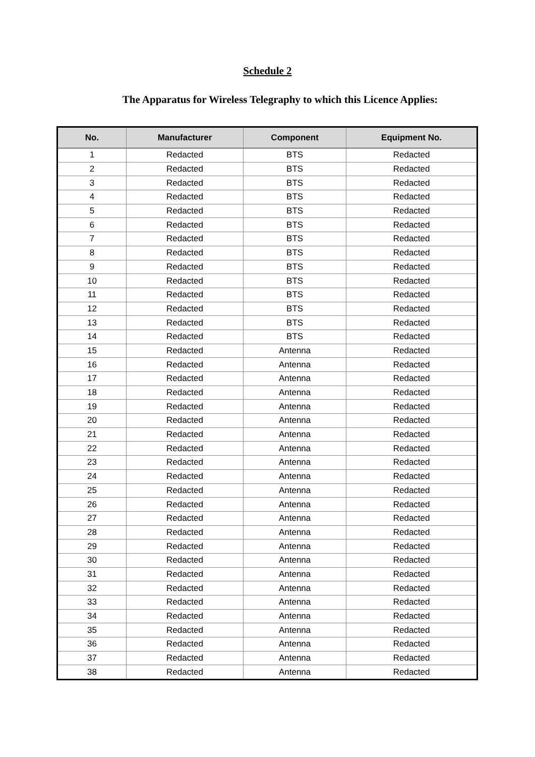Schedule 2
The Apparatus for Wireless Telegraphy to which this Licence Applies:
| No. | Manufacturer | Component | Equipment No. |
| --- | --- | --- | --- |
| 1 | Redacted | BTS | Redacted |
| 2 | Redacted | BTS | Redacted |
| 3 | Redacted | BTS | Redacted |
| 4 | Redacted | BTS | Redacted |
| 5 | Redacted | BTS | Redacted |
| 6 | Redacted | BTS | Redacted |
| 7 | Redacted | BTS | Redacted |
| 8 | Redacted | BTS | Redacted |
| 9 | Redacted | BTS | Redacted |
| 10 | Redacted | BTS | Redacted |
| 11 | Redacted | BTS | Redacted |
| 12 | Redacted | BTS | Redacted |
| 13 | Redacted | BTS | Redacted |
| 14 | Redacted | BTS | Redacted |
| 15 | Redacted | Antenna | Redacted |
| 16 | Redacted | Antenna | Redacted |
| 17 | Redacted | Antenna | Redacted |
| 18 | Redacted | Antenna | Redacted |
| 19 | Redacted | Antenna | Redacted |
| 20 | Redacted | Antenna | Redacted |
| 21 | Redacted | Antenna | Redacted |
| 22 | Redacted | Antenna | Redacted |
| 23 | Redacted | Antenna | Redacted |
| 24 | Redacted | Antenna | Redacted |
| 25 | Redacted | Antenna | Redacted |
| 26 | Redacted | Antenna | Redacted |
| 27 | Redacted | Antenna | Redacted |
| 28 | Redacted | Antenna | Redacted |
| 29 | Redacted | Antenna | Redacted |
| 30 | Redacted | Antenna | Redacted |
| 31 | Redacted | Antenna | Redacted |
| 32 | Redacted | Antenna | Redacted |
| 33 | Redacted | Antenna | Redacted |
| 34 | Redacted | Antenna | Redacted |
| 35 | Redacted | Antenna | Redacted |
| 36 | Redacted | Antenna | Redacted |
| 37 | Redacted | Antenna | Redacted |
| 38 | Redacted | Antenna | Redacted |